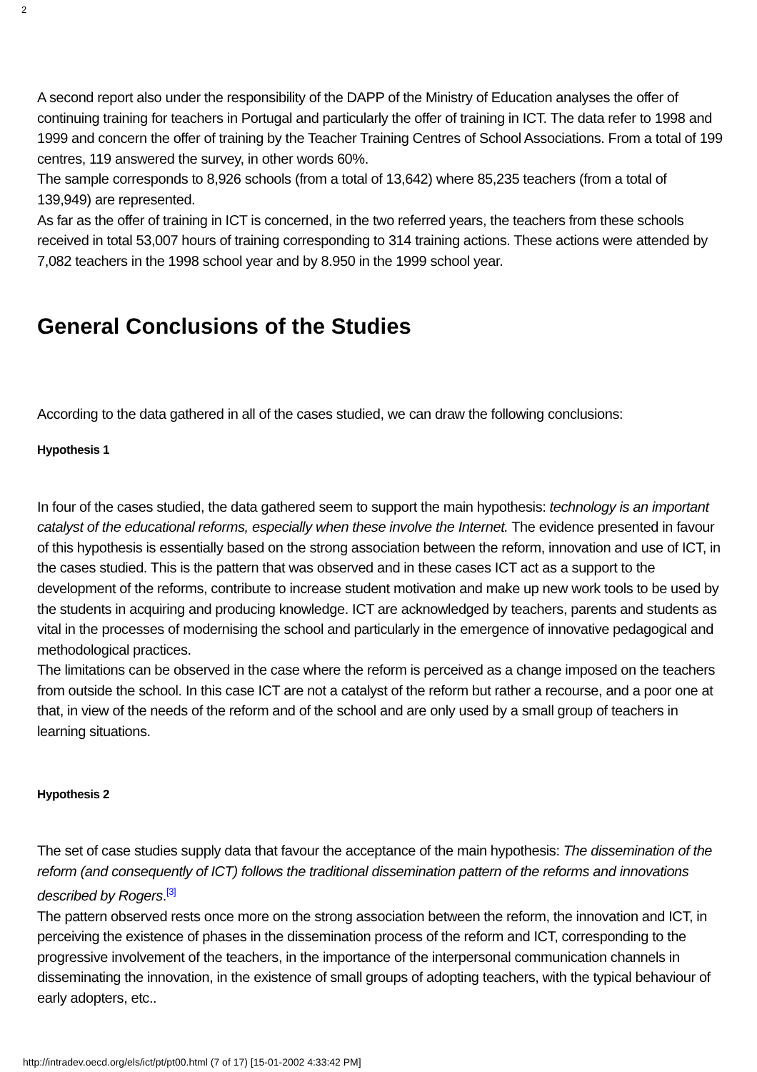2
A second report also under the responsibility of the DAPP of the Ministry of Education analyses the offer of continuing training for teachers in Portugal and particularly the offer of training in ICT. The data refer to 1998 and 1999 and concern the offer of training by the Teacher Training Centres of School Associations. From a total of 199 centres, 119 answered the survey, in other words 60%.
The sample corresponds to 8,926 schools (from a total of 13,642) where 85,235 teachers (from a total of 139,949) are represented.
As far as the offer of training in ICT is concerned, in the two referred years, the teachers from these schools received in total 53,007 hours of training corresponding to 314 training actions. These actions were attended by 7,082 teachers in the 1998 school year and by 8.950 in the 1999 school year.
General Conclusions of the Studies
According to the data gathered in all of the cases studied, we can draw the following conclusions:
Hypothesis 1
In four of the cases studied, the data gathered seem to support the main hypothesis: technology is an important catalyst of the educational reforms, especially when these involve the Internet. The evidence presented in favour of this hypothesis is essentially based on the strong association between the reform, innovation and use of ICT, in the cases studied. This is the pattern that was observed and in these cases ICT act as a support to the development of the reforms, contribute to increase student motivation and make up new work tools to be used by the students in acquiring and producing knowledge. ICT are acknowledged by teachers, parents and students as vital in the processes of modernising the school and particularly in the emergence of innovative pedagogical and methodological practices.
The limitations can be observed in the case where the reform is perceived as a change imposed on the teachers from outside the school. In this case ICT are not a catalyst of the reform but rather a recourse, and a poor one at that, in view of the needs of the reform and of the school and are only used by a small group of teachers in learning situations.
Hypothesis 2
The set of case studies supply data that favour the acceptance of the main hypothesis: The dissemination of the reform (and consequently of ICT) follows the traditional dissemination pattern of the reforms and innovations described by Rogers.<sup>[3]</sup>
The pattern observed rests once more on the strong association between the reform, the innovation and ICT, in perceiving the existence of phases in the dissemination process of the reform and ICT, corresponding to the progressive involvement of the teachers, in the importance of the interpersonal communication channels in disseminating the innovation, in the existence of small groups of adopting teachers, with the typical behaviour of early adopters, etc..
http://intradev.oecd.org/els/ict/pt/pt00.html (7 of 17) [15-01-2002 4:33:42 PM]